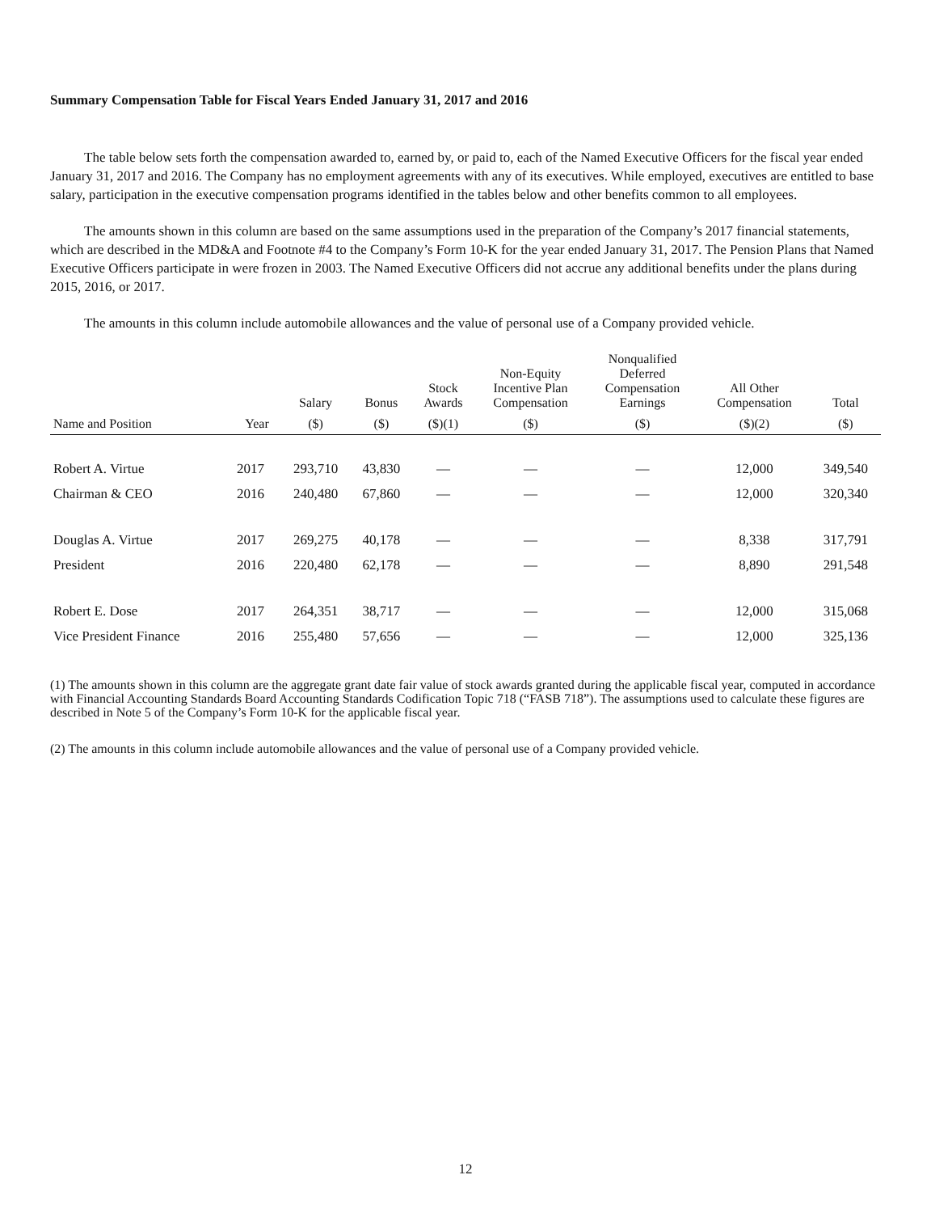Summary Compensation Table for Fiscal Years Ended January 31, 2017 and 2016
The table below sets forth the compensation awarded to, earned by, or paid to, each of the Named Executive Officers for the fiscal year ended January 31, 2017 and 2016. The Company has no employment agreements with any of its executives. While employed, executives are entitled to base salary, participation in the executive compensation programs identified in the tables below and other benefits common to all employees.
The amounts shown in this column are based on the same assumptions used in the preparation of the Company’s 2017 financial statements, which are described in the MD&A and Footnote #4 to the Company’s Form 10-K for the year ended January 31, 2017. The Pension Plans that Named Executive Officers participate in were frozen in 2003. The Named Executive Officers did not accrue any additional benefits under the plans during 2015, 2016, or 2017.
The amounts in this column include automobile allowances and the value of personal use of a Company provided vehicle.
| | | Salary | Bonus | Stock Awards | Non-Equity Incentive Plan Compensation | Nonqualified Deferred Compensation Earnings | All Other Compensation | Total |
| --- | --- | --- | --- | --- | --- | --- | --- | --- |
| Name and Position | Year | ($) | ($) | ($)(1) | ($) | ($) | ($)(2) | ($) |
| Robert A. Virtue | 2017 | 293,710 | 43,830 | — | — | — | 12,000 | 349,540 |
| Chairman & CEO | 2016 | 240,480 | 67,860 | — | — | — | 12,000 | 320,340 |
| Douglas A. Virtue | 2017 | 269,275 | 40,178 | — | — | — | 8,338 | 317,791 |
| President | 2016 | 220,480 | 62,178 | — | — | — | 8,890 | 291,548 |
| Robert E. Dose | 2017 | 264,351 | 38,717 | — | — | — | 12,000 | 315,068 |
| Vice President Finance | 2016 | 255,480 | 57,656 | — | — | — | 12,000 | 325,136 |
(1) The amounts shown in this column are the aggregate grant date fair value of stock awards granted during the applicable fiscal year, computed in accordance with Financial Accounting Standards Board Accounting Standards Codification Topic 718 (“FASB 718”). The assumptions used to calculate these figures are described in Note 5 of the Company’s Form 10-K for the applicable fiscal year.
(2) The amounts in this column include automobile allowances and the value of personal use of a Company provided vehicle.
12